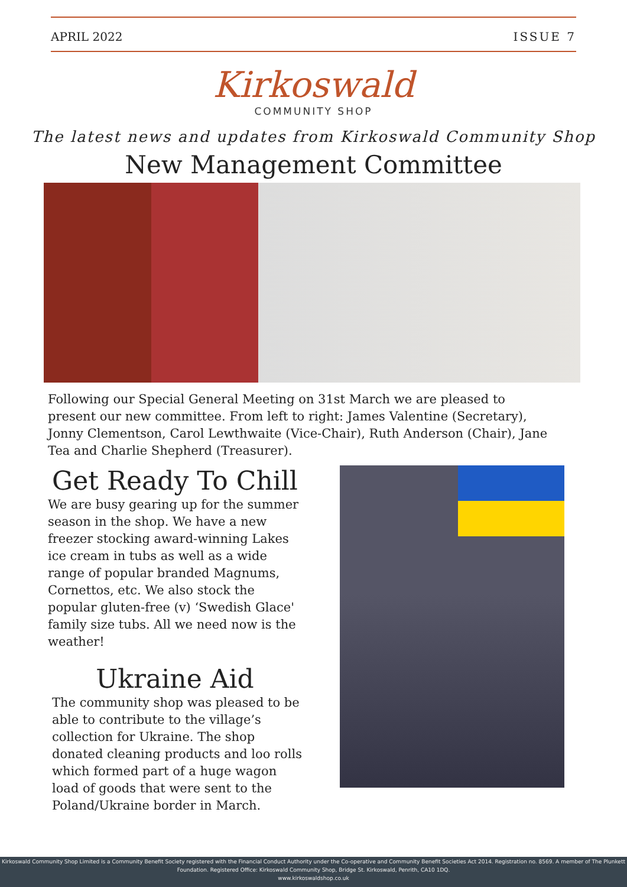APRIL 2022 ISSUE 7
Kirkoswald
COMMUNITY SHOP
The latest news and updates from Kirkoswald Community Shop
New Management Committee
Following our Special General Meeting on 31st March we are pleased to present our new committee. From left to right: James Valentine (Secretary), Jonny Clementson, Carol Lewthwaite (Vice-Chair), Ruth Anderson (Chair), Jane Tea and Charlie Shepherd (Treasurer).
Get Ready To Chill
We are busy gearing up for the summer season in the shop. We have a new freezer stocking award-winning Lakes ice cream in tubs as well as a wide range of popular branded Magnums, Cornettos, etc. We also stock the popular gluten-free (v) ‘Swedish Glace' family size tubs. All we need now is the weather!
Ukraine Aid
The community shop was pleased to be able to contribute to the village’s collection for Ukraine. The shop donated cleaning products and loo rolls which formed part of a huge wagon load of goods that were sent to the Poland/Ukraine border in March.
Kirkoswald Community Shop Limited is a Community Benefit Society registered with the Financial Conduct Authority under the Co-operative and Community Benefit Societies Act 2014. Registration no. 8569. A member of The Plunkett Foundation. Registered Office: Kirkoswald Community Shop, Bridge St. Kirkoswald, Penrith, CA10 1DQ.
www.kirkoswaldshop.co.uk